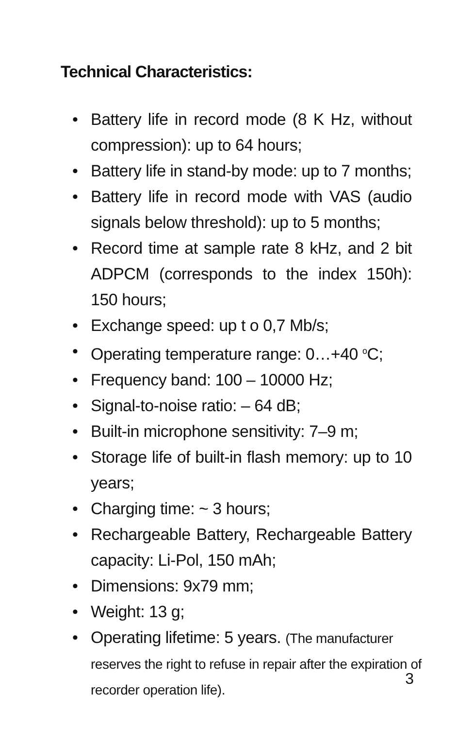Technical Characteristics:
• Battery life in record mode (8 K Hz, without compression): up to 64 hours;
• Battery life in stand-by mode: up to 7 months;
• Battery life in record mode with VAS (audio signals below threshold): up to 5 months;
• Record time at sample rate 8 kHz, and 2 bit ADPCM (corresponds to the index 150h): 150 hours;
• Exchange speed: up t o 0,7 Mb/s;
• Operating temperature range: 0…+40 <sup>o</sup>C;
• Frequency band: 100 – 10000 Hz;
• Signal-to-noise ratio: – 64 dB;
• Built-in microphone sensitivity: 7–9 m;
• Storage life of built-in flash memory: up to 10 years;
• Charging time: ~ 3 hours;
• Rechargeable Battery, Rechargeable Battery capacity: Li-Pol, 150 mAh;
• Dimensions: 9x79 mm;
• Weight: 13 g;
• Operating lifetime: 5 years. (The manufacturer reserves the right to refuse in repair after the expiration of recorder operation life).
3